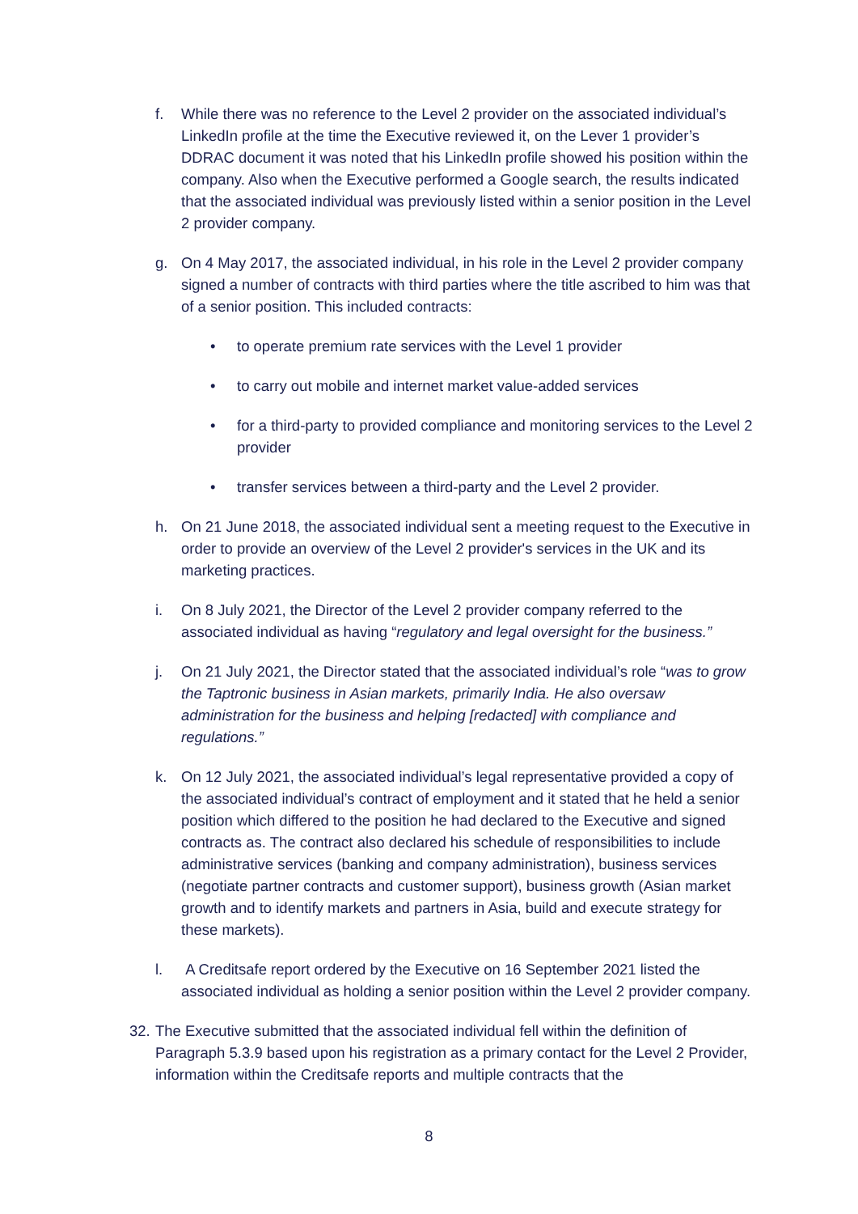f. While there was no reference to the Level 2 provider on the associated individual’s LinkedIn profile at the time the Executive reviewed it, on the Lever 1 provider’s DDRAC document it was noted that his LinkedIn profile showed his position within the company. Also when the Executive performed a Google search, the results indicated that the associated individual was previously listed within a senior position in the Level 2 provider company.
g. On 4 May 2017, the associated individual, in his role in the Level 2 provider company signed a number of contracts with third parties where the title ascribed to him was that of a senior position. This included contracts:
• to operate premium rate services with the Level 1 provider
• to carry out mobile and internet market value-added services
• for a third-party to provided compliance and monitoring services to the Level 2 provider
• transfer services between a third-party and the Level 2 provider.
h. On 21 June 2018, the associated individual sent a meeting request to the Executive in order to provide an overview of the Level 2 provider's services in the UK and its marketing practices.
i. On 8 July 2021, the Director of the Level 2 provider company referred to the associated individual as having “regulatory and legal oversight for the business.”
j. On 21 July 2021, the Director stated that the associated individual’s role “was to grow the Taptronic business in Asian markets, primarily India. He also oversaw administration for the business and helping [redacted] with compliance and regulations.”
k. On 12 July 2021, the associated individual’s legal representative provided a copy of the associated individual’s contract of employment and it stated that he held a senior position which differed to the position he had declared to the Executive and signed contracts as. The contract also declared his schedule of responsibilities to include administrative services (banking and company administration), business services (negotiate partner contracts and customer support), business growth (Asian market growth and to identify markets and partners in Asia, build and execute strategy for these markets).
l. A Creditsafe report ordered by the Executive on 16 September 2021 listed the associated individual as holding a senior position within the Level 2 provider company.
32.
The Executive submitted that the associated individual fell within the definition of Paragraph 5.3.9 based upon his registration as a primary contact for the Level 2 Provider, information within the Creditsafe reports and multiple contracts that the
8